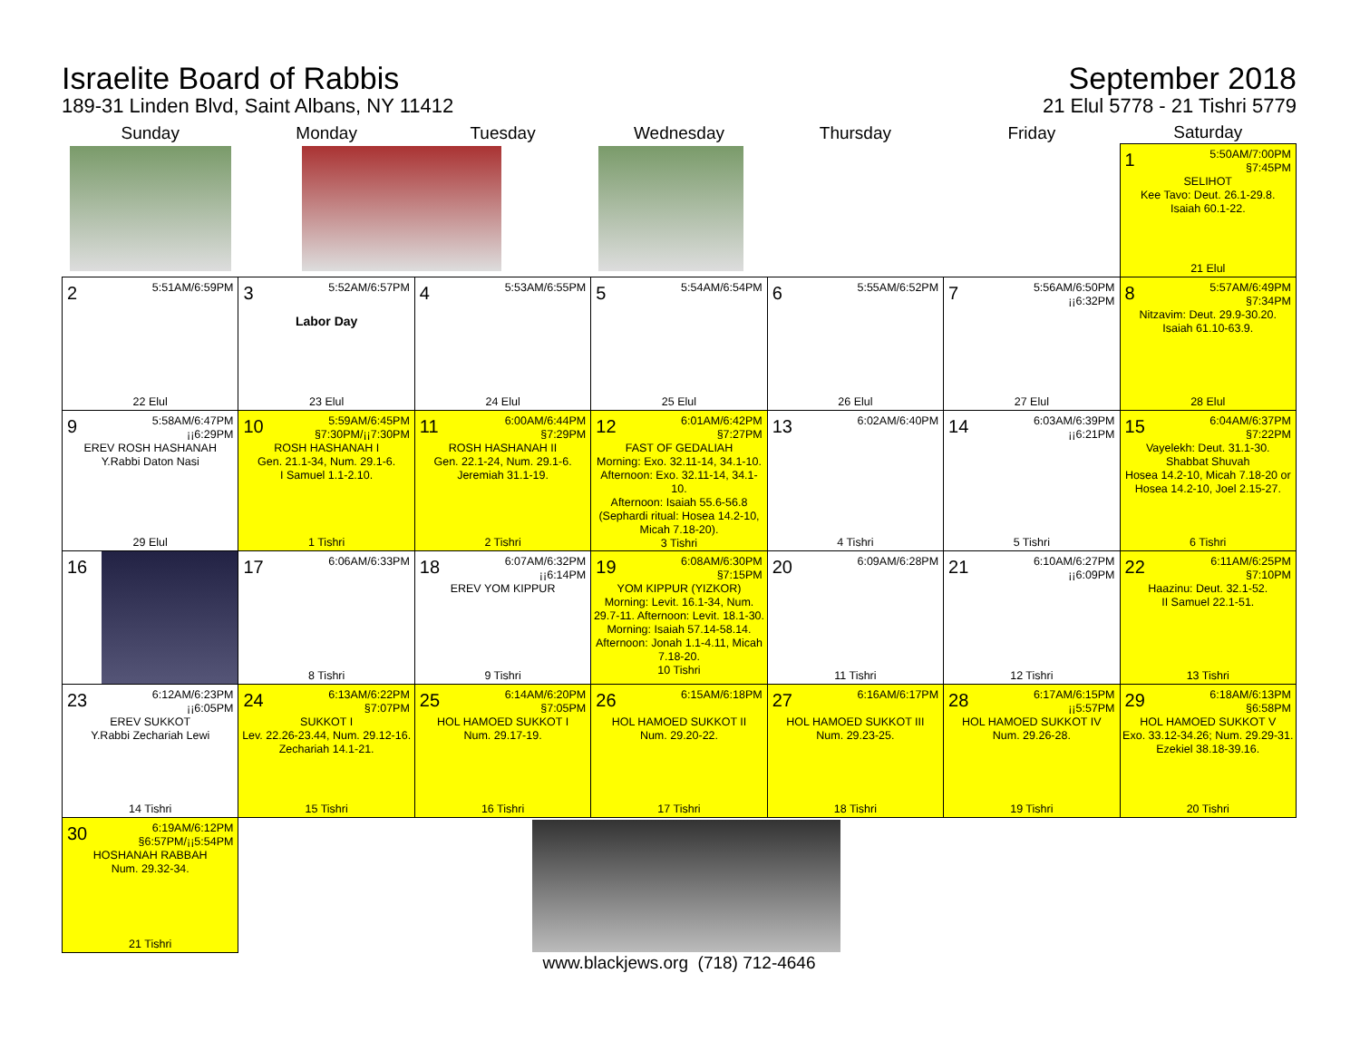Israelite Board of Rabbis
189-31 Linden Blvd, Saint Albans, NY 11412
September 2018
21 Elul 5778 - 21 Tishri 5779
| Sunday | Monday | Tuesday | Wednesday | Thursday | Friday | Saturday |
| --- | --- | --- | --- | --- | --- | --- |
| | | | | | | 1 5:50AM/7:00PM §7:45PM SELIHOT Kee Tavo: Deut. 26.1-29.8. Isaiah 60.1-22. 21 Elul |
| 2 5:51AM/6:59PM 22 Elul | 3 5:52AM/6:57PM Labor Day 23 Elul | 4 5:53AM/6:55PM 24 Elul | 5 5:54AM/6:54PM 25 Elul | 6 5:55AM/6:52PM 26 Elul | 7 5:56AM/6:50PM ¡¡6:32PM 27 Elul | 8 5:57AM/6:49PM §7:34PM Nitzavim: Deut. 29.9-30.20. Isaiah 61.10-63.9. 28 Elul |
| 9 5:58AM/6:47PM ¡¡6:29PM EREV ROSH HASHANAH Y.Rabbi Daton Nasi 29 Elul | 10 5:59AM/6:45PM §7:30PM/¡¡7:30PM ROSH HASHANAH I Gen. 21.1-34, Num. 29.1-6. I Samuel 1.1-2.10. 1 Tishri | 11 6:00AM/6:44PM §7:29PM ROSH HASHANAH II Gen. 22.1-24, Num. 29.1-6. Jeremiah 31.1-19. 2 Tishri | 12 6:01AM/6:42PM §7:27PM FAST OF GEDALIAH Morning: Exo. 32.11-14, 34.1-10. Afternoon: Exo. 32.11-14, 34.1-10. Afternoon: Isaiah 55.6-56.8 (Sephardi ritual: Hosea 14.2-10, Micah 7.18-20). 3 Tishri | 13 6:02AM/6:40PM 4 Tishri | 14 6:03AM/6:39PM ¡¡6:21PM 5 Tishri | 15 6:04AM/6:37PM §7:22PM Vayelekh: Deut. 31.1-30. Shabbat Shuvah Hosea 14.2-10, Micah 7.18-20 or Hosea 14.2-10, Joel 2.15-27. 6 Tishri |
| 16 | 17 6:06AM/6:33PM 8 Tishri | 18 6:07AM/6:32PM ¡¡6:14PM EREV YOM KIPPUR 9 Tishri | 19 6:08AM/6:30PM §7:15PM YOM KIPPUR (YIZKOR) Morning: Levit. 16.1-34, Num. 29.7-11. Afternoon: Levit. 18.1-30. Morning: Isaiah 57.14-58.14. Afternoon: Jonah 1.1-4.11, Micah 7.18-20. 10 Tishri | 20 6:09AM/6:28PM 11 Tishri | 21 6:10AM/6:27PM ¡¡6:09PM 12 Tishri | 22 6:11AM/6:25PM §7:10PM Haazinu: Deut. 32.1-52. II Samuel 22.1-51. 13 Tishri |
| 23 6:12AM/6:23PM ¡¡6:05PM EREV SUKKOT Y.Rabbi Zechariah Lewi 14 Tishri | 24 6:13AM/6:22PM §7:07PM SUKKOT I Lev. 22.26-23.44, Num. 29.12-16. Zechariah 14.1-21. 15 Tishri | 25 6:14AM/6:20PM §7:05PM HOL HAMOED SUKKOT I Num. 29.17-19. 16 Tishri | 26 6:15AM/6:18PM HOL HAMOED SUKKOT II Num. 29.20-22. 17 Tishri | 27 6:16AM/6:17PM HOL HAMOED SUKKOT III Num. 29.23-25. 18 Tishri | 28 6:17AM/6:15PM ¡¡5:57PM HOL HAMOED SUKKOT IV Num. 29.26-28. 19 Tishri | 29 6:18AM/6:13PM §6:58PM HOL HAMOED SUKKOT V Exo. 33.12-34.26; Num. 29.29-31. Ezekiel 38.18-39.16. 20 Tishri |
| 30 6:19AM/6:12PM §6:57PM/¡¡5:54PM HOSHANAH RABBAH Num. 29.32-34. 21 Tishri | | | | | | |
www.blackjews.org (718) 712-4646